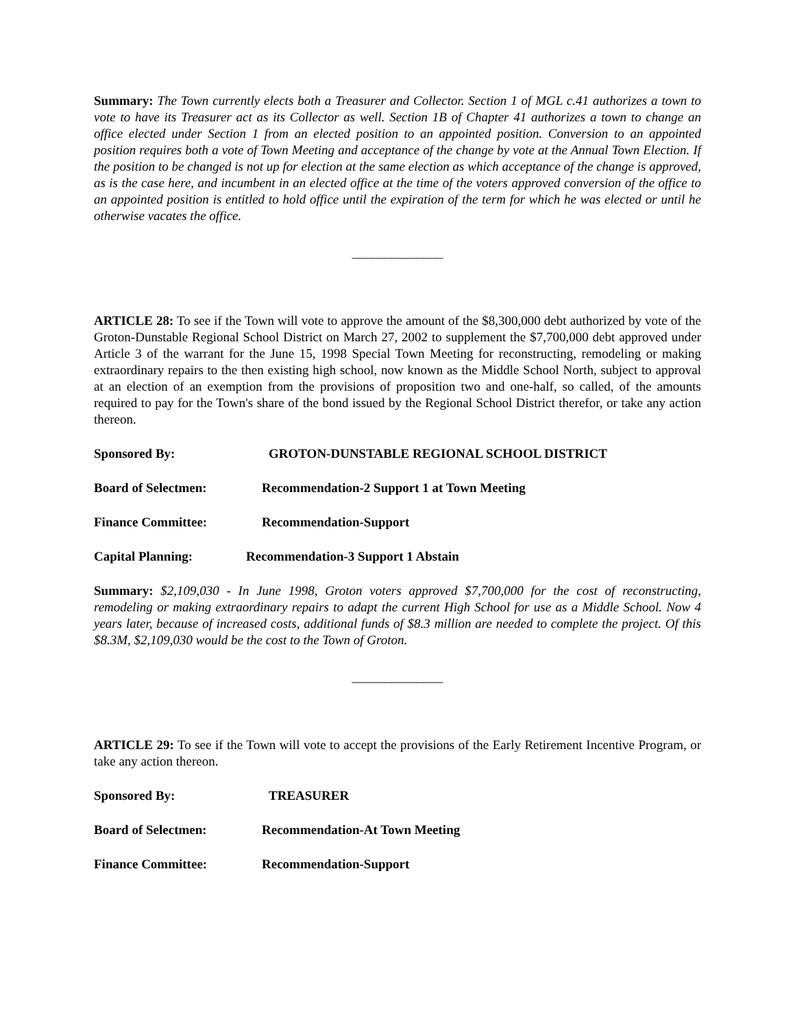Summary: The Town currently elects both a Treasurer and Collector. Section 1 of MGL c.41 authorizes a town to vote to have its Treasurer act as its Collector as well. Section 1B of Chapter 41 authorizes a town to change an office elected under Section 1 from an elected position to an appointed position. Conversion to an appointed position requires both a vote of Town Meeting and acceptance of the change by vote at the Annual Town Election. If the position to be changed is not up for election at the same election as which acceptance of the change is approved, as is the case here, and incumbent in an elected office at the time of the voters approved conversion of the office to an appointed position is entitled to hold office until the expiration of the term for which he was elected or until he otherwise vacates the office.
______________
ARTICLE 28: To see if the Town will vote to approve the amount of the $8,300,000 debt authorized by vote of the Groton-Dunstable Regional School District on March 27, 2002 to supplement the $7,700,000 debt approved under Article 3 of the warrant for the June 15, 1998 Special Town Meeting for reconstructing, remodeling or making extraordinary repairs to the then existing high school, now known as the Middle School North, subject to approval at an election of an exemption from the provisions of proposition two and one-half, so called, of the amounts required to pay for the Town's share of the bond issued by the Regional School District therefor, or take any action thereon.
Sponsored By: GROTON-DUNSTABLE REGIONAL SCHOOL DISTRICT
Board of Selectmen: Recommendation-2 Support 1 at Town Meeting
Finance Committee: Recommendation-Support
Capital Planning: Recommendation-3 Support 1 Abstain
Summary: $2,109,030 - In June 1998, Groton voters approved $7,700,000 for the cost of reconstructing, remodeling or making extraordinary repairs to adapt the current High School for use as a Middle School. Now 4 years later, because of increased costs, additional funds of $8.3 million are needed to complete the project. Of this $8.3M, $2,109,030 would be the cost to the Town of Groton.
______________
ARTICLE 29: To see if the Town will vote to accept the provisions of the Early Retirement Incentive Program, or take any action thereon.
Sponsored By: TREASURER
Board of Selectmen: Recommendation-At Town Meeting
Finance Committee: Recommendation-Support